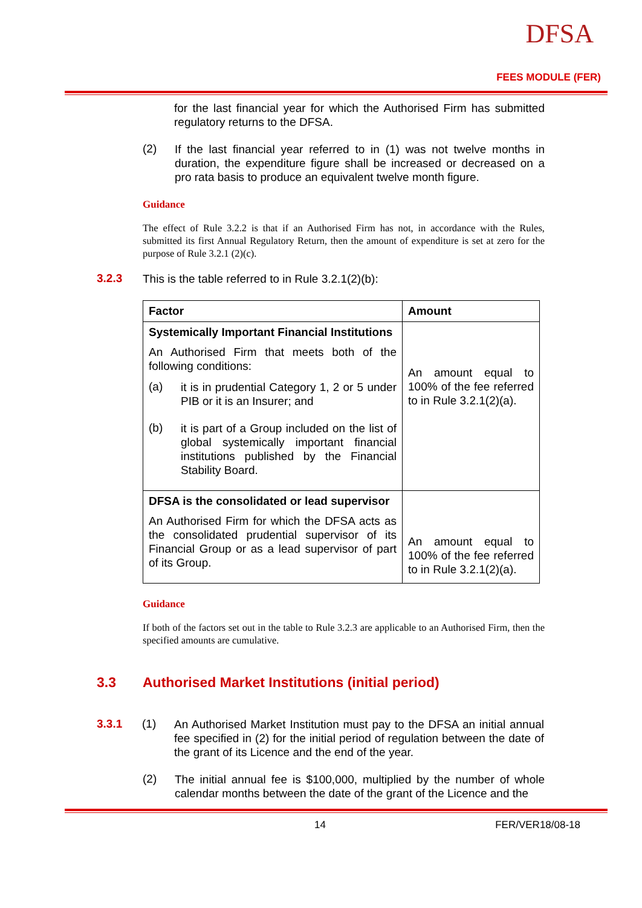DFSA
FEES MODULE (FER)
for the last financial year for which the Authorised Firm has submitted regulatory returns to the DFSA.
(2)
If the last financial year referred to in (1) was not twelve months in duration, the expenditure figure shall be increased or decreased on a pro rata basis to produce an equivalent twelve month figure.
Guidance
The effect of Rule 3.2.2 is that if an Authorised Firm has not, in accordance with the Rules, submitted its first Annual Regulatory Return, then the amount of expenditure is set at zero for the purpose of Rule 3.2.1 (2)(c).
3.2.3
This is the table referred to in Rule 3.2.1(2)(b):
| Factor | Amount |
| --- | --- |
| Systemically Important Financial Institutions An Authorised Firm that meets both of the following conditions: (a) it is in prudential Category 1, 2 or 5 under PIB or it is an Insurer; and (b) it is part of a Group included on the list of global systemically important financial institutions published by the Financial Stability Board. | An amount equal to 100% of the fee referred to in Rule 3.2.1(2)(a). |
| DFSA is the consolidated or lead supervisor An Authorised Firm for which the DFSA acts as the consolidated prudential supervisor of its Financial Group or as a lead supervisor of part of its Group. | An amount equal to 100% of the fee referred to in Rule 3.2.1(2)(a). |
Guidance
If both of the factors set out in the table to Rule 3.2.3 are applicable to an Authorised Firm, then the specified amounts are cumulative.
3.3 Authorised Market Institutions (initial period)
3.3.1 (1)
An Authorised Market Institution must pay to the DFSA an initial annual fee specified in (2) for the initial period of regulation between the date of the grant of its Licence and the end of the year.
(2)
The initial annual fee is $100,000, multiplied by the number of whole calendar months between the date of the grant of the Licence and the
14 FER/VER18/08-18